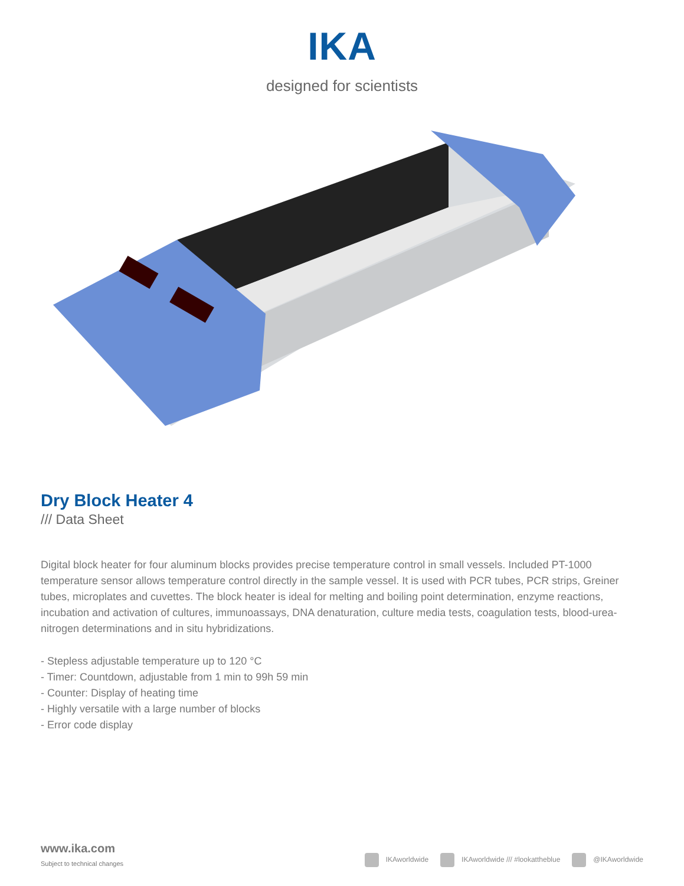IKA
designed for scientists
Dry Block Heater 4
/// Data Sheet
Digital block heater for four aluminum blocks provides precise temperature control in small vessels. Included PT-1000 temperature sensor allows temperature control directly in the sample vessel. It is used with PCR tubes, PCR strips, Greiner tubes, microplates and cuvettes. The block heater is ideal for melting and boiling point determination, enzyme reactions, incubation and activation of cultures, immunoassays, DNA denaturation, culture media tests, coagulation tests, blood-urea-nitrogen determinations and in situ hybridizations.
- Stepless adjustable temperature up to 120 °C
- Timer: Countdown, adjustable from 1 min to 99h 59 min
- Counter: Display of heating time
- Highly versatile with a large number of blocks
- Error code display
www.ika.com
Subject to technical changes
IKAworldwide IKAworldwide /// #lookattheblue @IKAworldwide